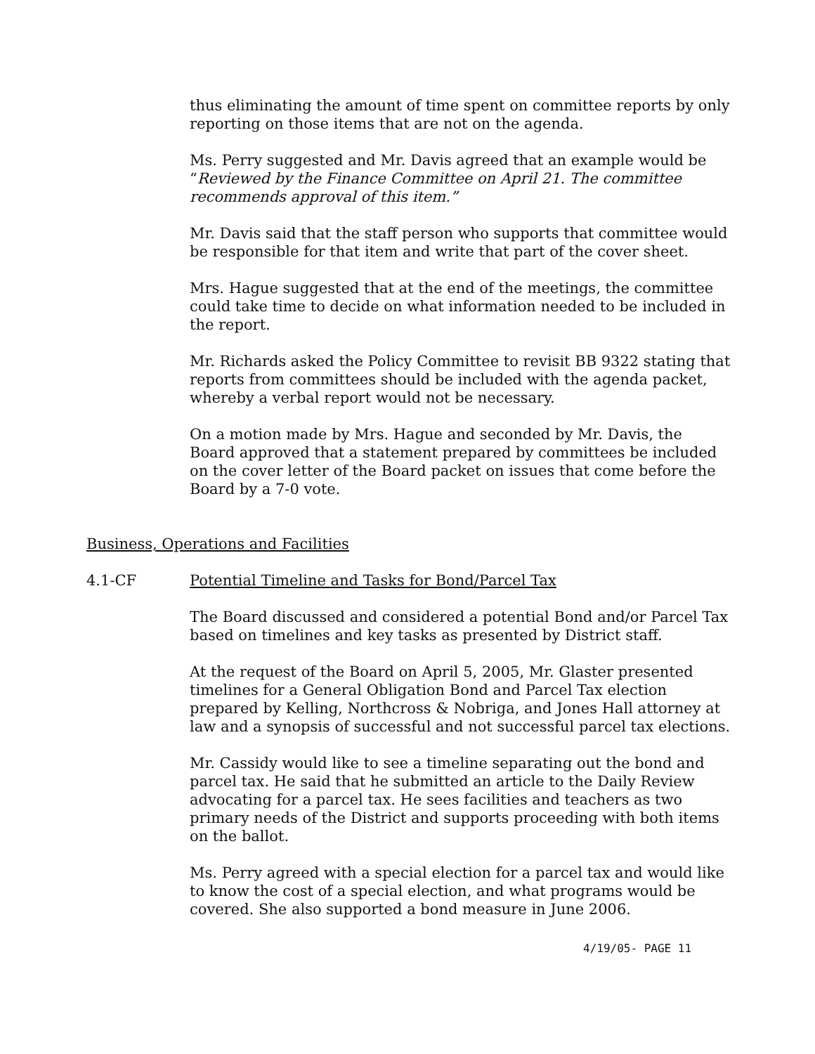thus eliminating the amount of time spent on committee reports by only reporting on those items that are not on the agenda.
Ms. Perry suggested and Mr. Davis agreed that an example would be “Reviewed by the Finance Committee on April 21. The committee recommends approval of this item.”
Mr. Davis said that the staff person who supports that committee would be responsible for that item and write that part of the cover sheet.
Mrs. Hague suggested that at the end of the meetings, the committee could take time to decide on what information needed to be included in the report.
Mr. Richards asked the Policy Committee to revisit BB 9322 stating that reports from committees should be included with the agenda packet, whereby a verbal report would not be necessary.
On a motion made by Mrs. Hague and seconded by Mr. Davis, the Board approved that a statement prepared by committees be included on the cover letter of the Board packet on issues that come before the Board by a 7-0 vote.
Business, Operations and Facilities
4.1-CF Potential Timeline and Tasks for Bond/Parcel Tax
The Board discussed and considered a potential Bond and/or Parcel Tax based on timelines and key tasks as presented by District staff.
At the request of the Board on April 5, 2005, Mr. Glaster presented timelines for a General Obligation Bond and Parcel Tax election prepared by Kelling, Northcross & Nobriga, and Jones Hall attorney at law and a synopsis of successful and not successful parcel tax elections.
Mr. Cassidy would like to see a timeline separating out the bond and parcel tax. He said that he submitted an article to the Daily Review advocating for a parcel tax. He sees facilities and teachers as two primary needs of the District and supports proceeding with both items on the ballot.
Ms. Perry agreed with a special election for a parcel tax and would like to know the cost of a special election, and what programs would be covered. She also supported a bond measure in June 2006.
4/19/05- PAGE 11